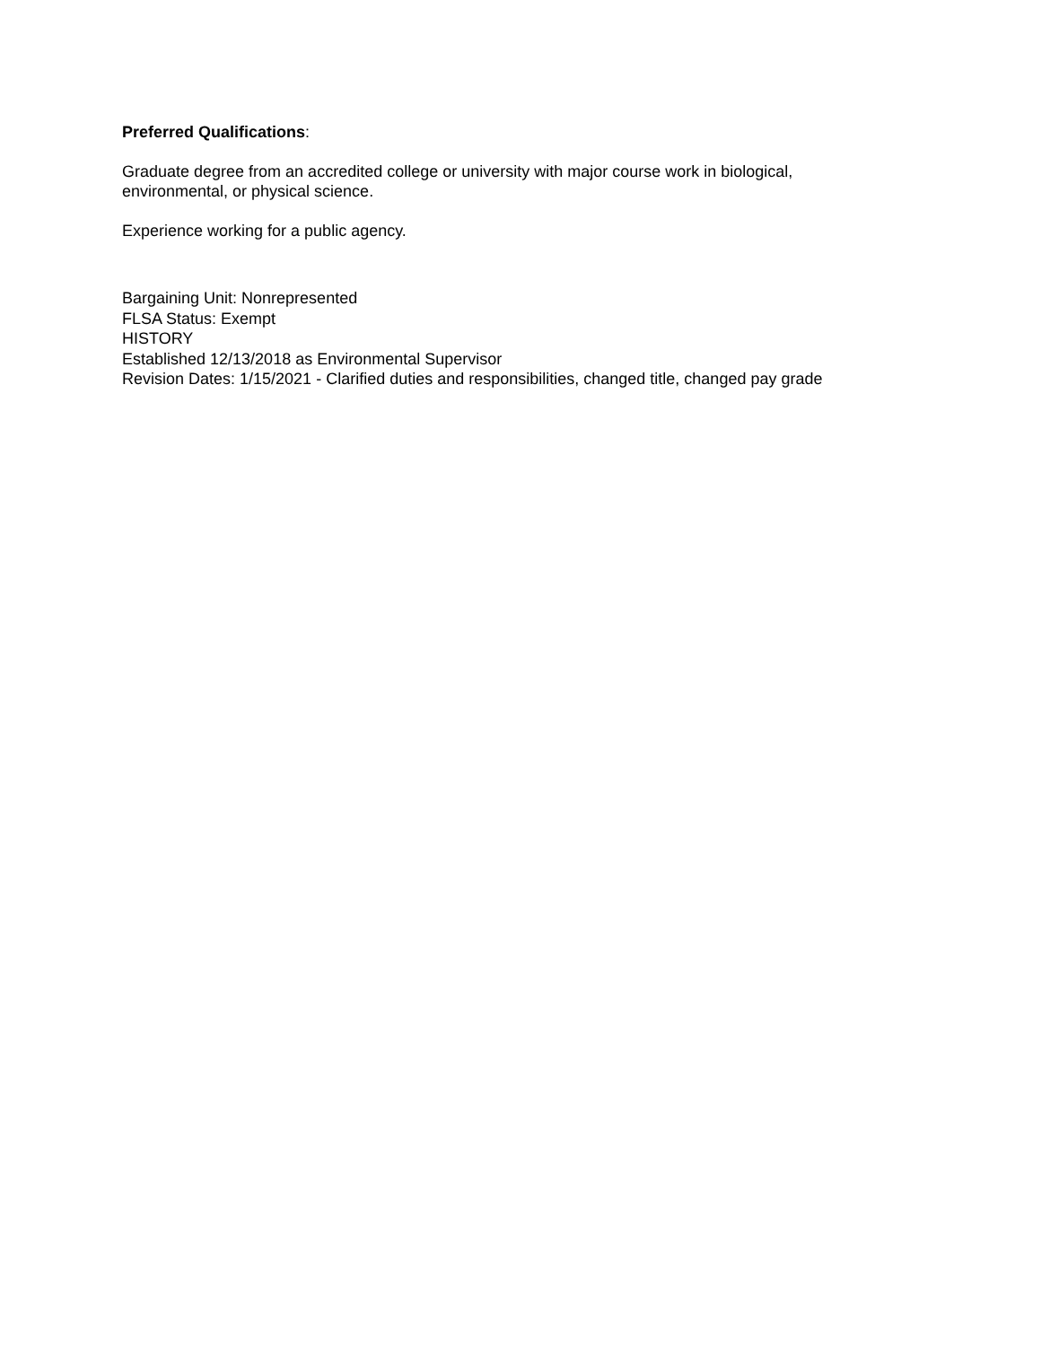Preferred Qualifications:
Graduate degree from an accredited college or university with major course work in biological,
environmental, or physical science.
Experience working for a public agency.
Bargaining Unit: Nonrepresented
FLSA Status: Exempt
HISTORY
Established 12/13/2018 as Environmental Supervisor
Revision Dates: 1/15/2021 - Clarified duties and responsibilities, changed title, changed pay grade